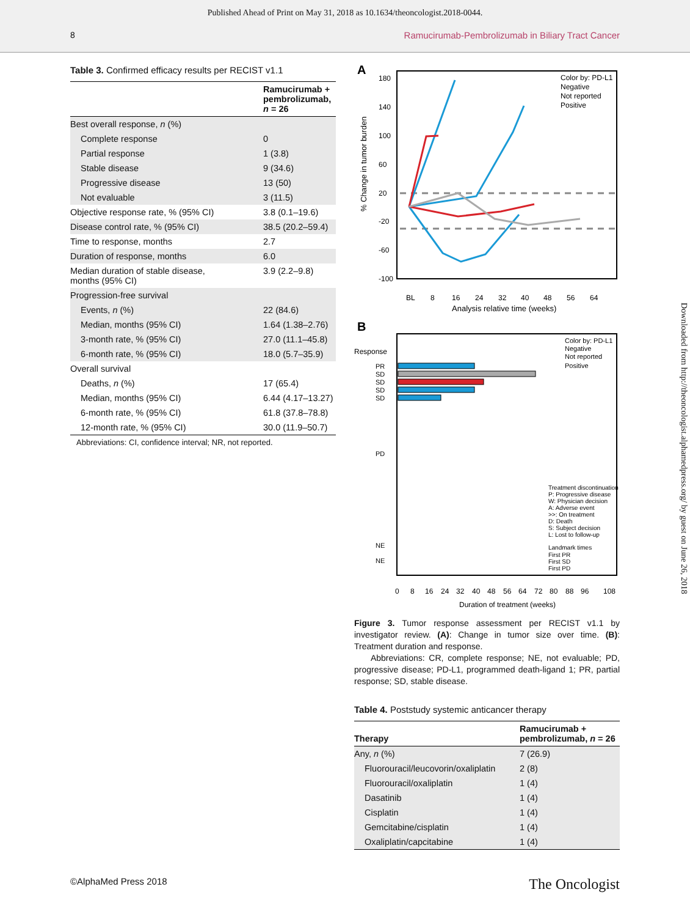Published Ahead of Print on May 31, 2018 as 10.1634/theoncologist.2018-0044.
8 Ramucirumab-Pembrolizumab in Biliary Tract Cancer
Table 3. Confirmed efficacy results per RECIST v1.1
| | Ramucirumab + pembrolizumab, n = 26 |
| --- | --- |
| Best overall response, n (%) | |
| Complete response | 0 |
| Partial response | 1 (3.8) |
| Stable disease | 9 (34.6) |
| Progressive disease | 13 (50) |
| Not evaluable | 3 (11.5) |
| Objective response rate, % (95% CI) | 3.8 (0.1–19.6) |
| Disease control rate, % (95% CI) | 38.5 (20.2–59.4) |
| Time to response, months | 2.7 |
| Duration of response, months | 6.0 |
| Median duration of stable disease, months (95% CI) | 3.9 (2.2–9.8) |
| Progression-free survival | |
| Events, n (%) | 22 (84.6) |
| Median, months (95% CI) | 1.64 (1.38–2.76) |
| 3-month rate, % (95% CI) | 27.0 (11.1–45.8) |
| 6-month rate, % (95% CI) | 18.0 (5.7–35.9) |
| Overall survival | |
| Deaths, n (%) | 17 (65.4) |
| Median, months (95% CI) | 6.44 (4.17–13.27) |
| 6-month rate, % (95% CI) | 61.8 (37.8–78.8) |
| 12-month rate, % (95% CI) | 30.0 (11.9–50.7) |
Abbreviations: CI, confidence interval; NR, not reported.
A
% Change in tumor burden
180
140
100
60
20
-20
-60
-100
BL
8
16
24
32
40
48
56
64
Analysis relative time (weeks)
Color by: PD-L1
Negative
Not reported
Positive
B
Response
PR
SD
SD
SD
SD
PD
NE
NE
Color by: PD-L1
Negative
Not reported
Positive
Treatment discontinuation
P: Progressive disease
W: Physician decision
A: Adverse event
>>: On treatment
D: Death
S: Subject decision
L: Lost to follow-up
Landmark times
First PR
First SD
First PD
0
8
16
24
32
40
48
56
64
72
80
88
96
108
Duration of treatment (weeks)
Figure 3. Tumor response assessment per RECIST v1.1 by investigator review. (A): Change in tumor size over time. (B): Treatment duration and response.
Abbreviations: CR, complete response; NE, not evaluable; PD, progressive disease; PD-L1, programmed death-ligand 1; PR, partial response; SD, stable disease.
Table 4. Poststudy systemic anticancer therapy
| Therapy | Ramucirumab + pembrolizumab, n = 26 |
| --- | --- |
| Any, n (%) | 7 (26.9) |
| Fluorouracil/leucovorin/oxaliplatin | 2 (8) |
| Fluorouracil/oxaliplatin | 1 (4) |
| Dasatinib | 1 (4) |
| Cisplatin | 1 (4) |
| Gemcitabine/cisplatin | 1 (4) |
| Oxaliplatin/capcitabine | 1 (4) |
Downloaded from http://theoncologist.alphamedpress.org/ by guest on June 26, 2018
©AlphaMed Press 2018 The Oncologist